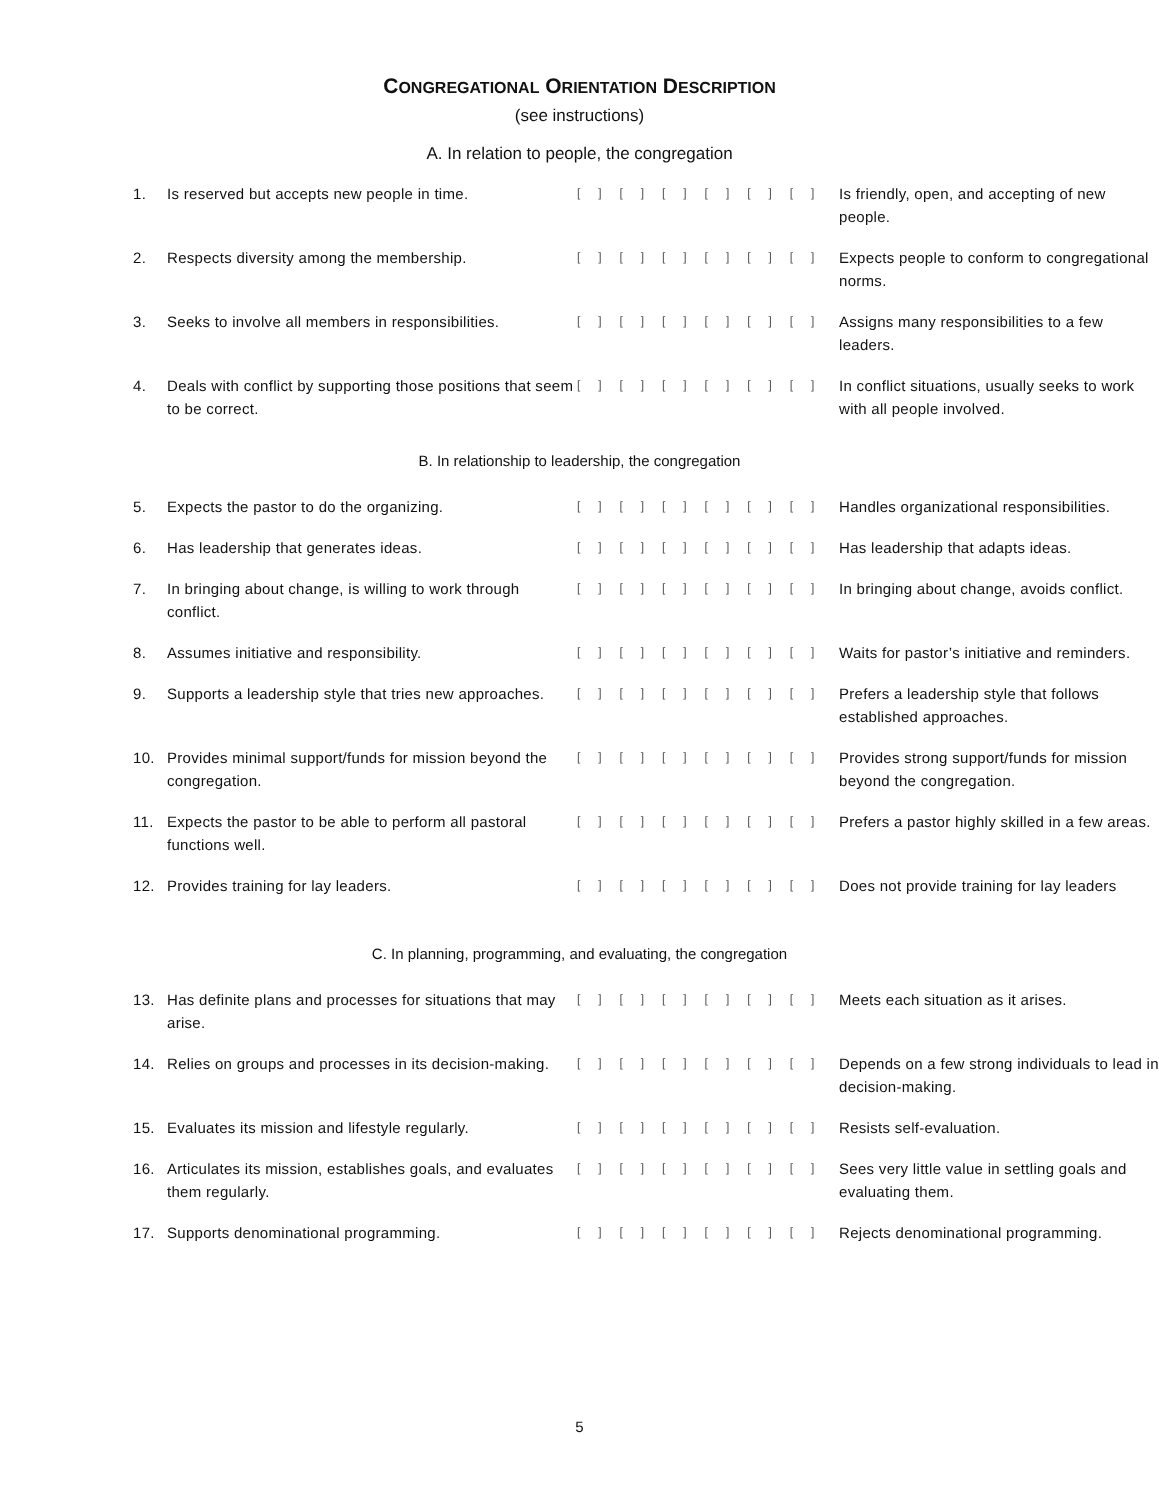CONGREGATIONAL ORIENTATION DESCRIPTION
(see instructions)
A. In relation to people, the congregation
| 1. | Is reserved but accepts new people in time. | [ ] [ ] [ ] [ ] [ ] [ ] | Is friendly, open, and accepting of new people. |
| 2. | Respects diversity among the membership. | [ ] [ ] [ ] [ ] [ ] [ ] | Expects people to conform to congregational norms. |
| 3. | Seeks to involve all members in responsibilities. | [ ] [ ] [ ] [ ] [ ] [ ] | Assigns many responsibilities to a few leaders. |
| 4. | Deals with conflict by supporting those positions that seem to be correct. | [ ] [ ] [ ] [ ] [ ] [ ] | In conflict situations, usually seeks to work with all people involved. |
B. In relationship to leadership, the congregation
| 5. | Expects the pastor to do the organizing. | [ ] [ ] [ ] [ ] [ ] [ ] | Handles organizational responsibilities. |
| 6. | Has leadership that generates ideas. | [ ] [ ] [ ] [ ] [ ] [ ] | Has leadership that adapts ideas. |
| 7. | In bringing about change, is willing to work through conflict. | [ ] [ ] [ ] [ ] [ ] [ ] | In bringing about change, avoids conflict. |
| 8. | Assumes initiative and responsibility. | [ ] [ ] [ ] [ ] [ ] [ ] | Waits for pastor’s initiative and reminders. |
| 9. | Supports a leadership style that tries new approaches. | [ ] [ ] [ ] [ ] [ ] [ ] | Prefers a leadership style that follows established approaches. |
| 10. | Provides minimal support/funds for mission beyond the congregation. | [ ] [ ] [ ] [ ] [ ] [ ] | Provides strong support/funds for mission beyond the congregation. |
| 11. | Expects the pastor to be able to perform all pastoral functions well. | [ ] [ ] [ ] [ ] [ ] [ ] | Prefers a pastor highly skilled in a few areas. |
| 12. | Provides training for lay leaders. | [ ] [ ] [ ] [ ] [ ] [ ] | Does not provide training for lay leaders |
C. In planning, programming, and evaluating, the congregation
| 13. | Has definite plans and processes for situations that may arise. | [ ] [ ] [ ] [ ] [ ] [ ] | Meets each situation as it arises. |
| 14. | Relies on groups and processes in its decision-making. | [ ] [ ] [ ] [ ] [ ] [ ] | Depends on a few strong individuals to lead in decision-making. |
| 15. | Evaluates its mission and lifestyle regularly. | [ ] [ ] [ ] [ ] [ ] [ ] | Resists self-evaluation. |
| 16. | Articulates its mission, establishes goals, and evaluates them regularly. | [ ] [ ] [ ] [ ] [ ] [ ] | Sees very little value in settling goals and evaluating them. |
| 17. | Supports denominational programming. | [ ] [ ] [ ] [ ] [ ] [ ] | Rejects denominational programming. |
5